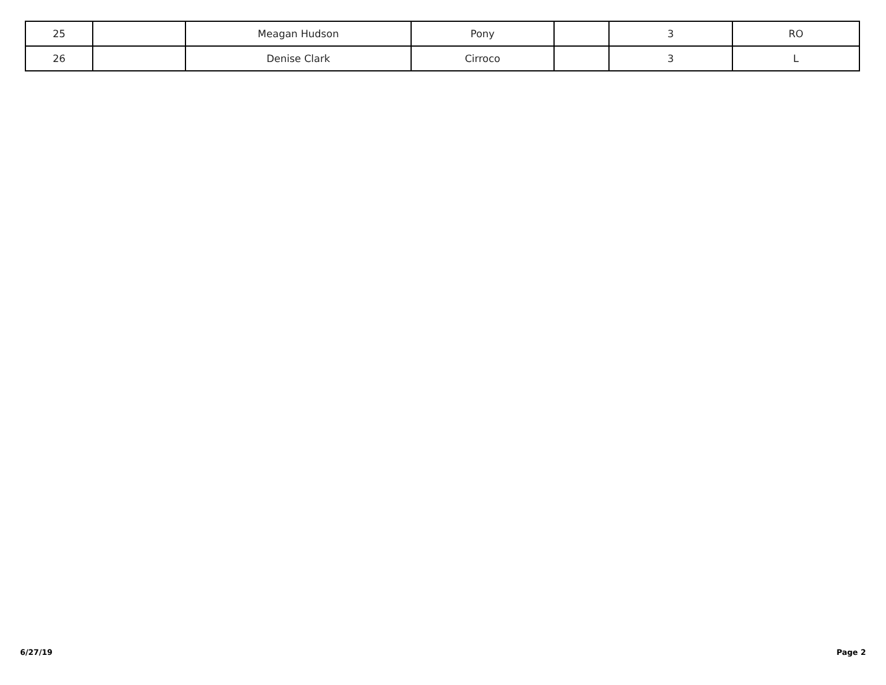| 25 | | Meagan Hudson | Pony | | 3 | RO |
| 26 | | Denise Clark | Cirroco | | 3 | L |
6/27/19 Page 2